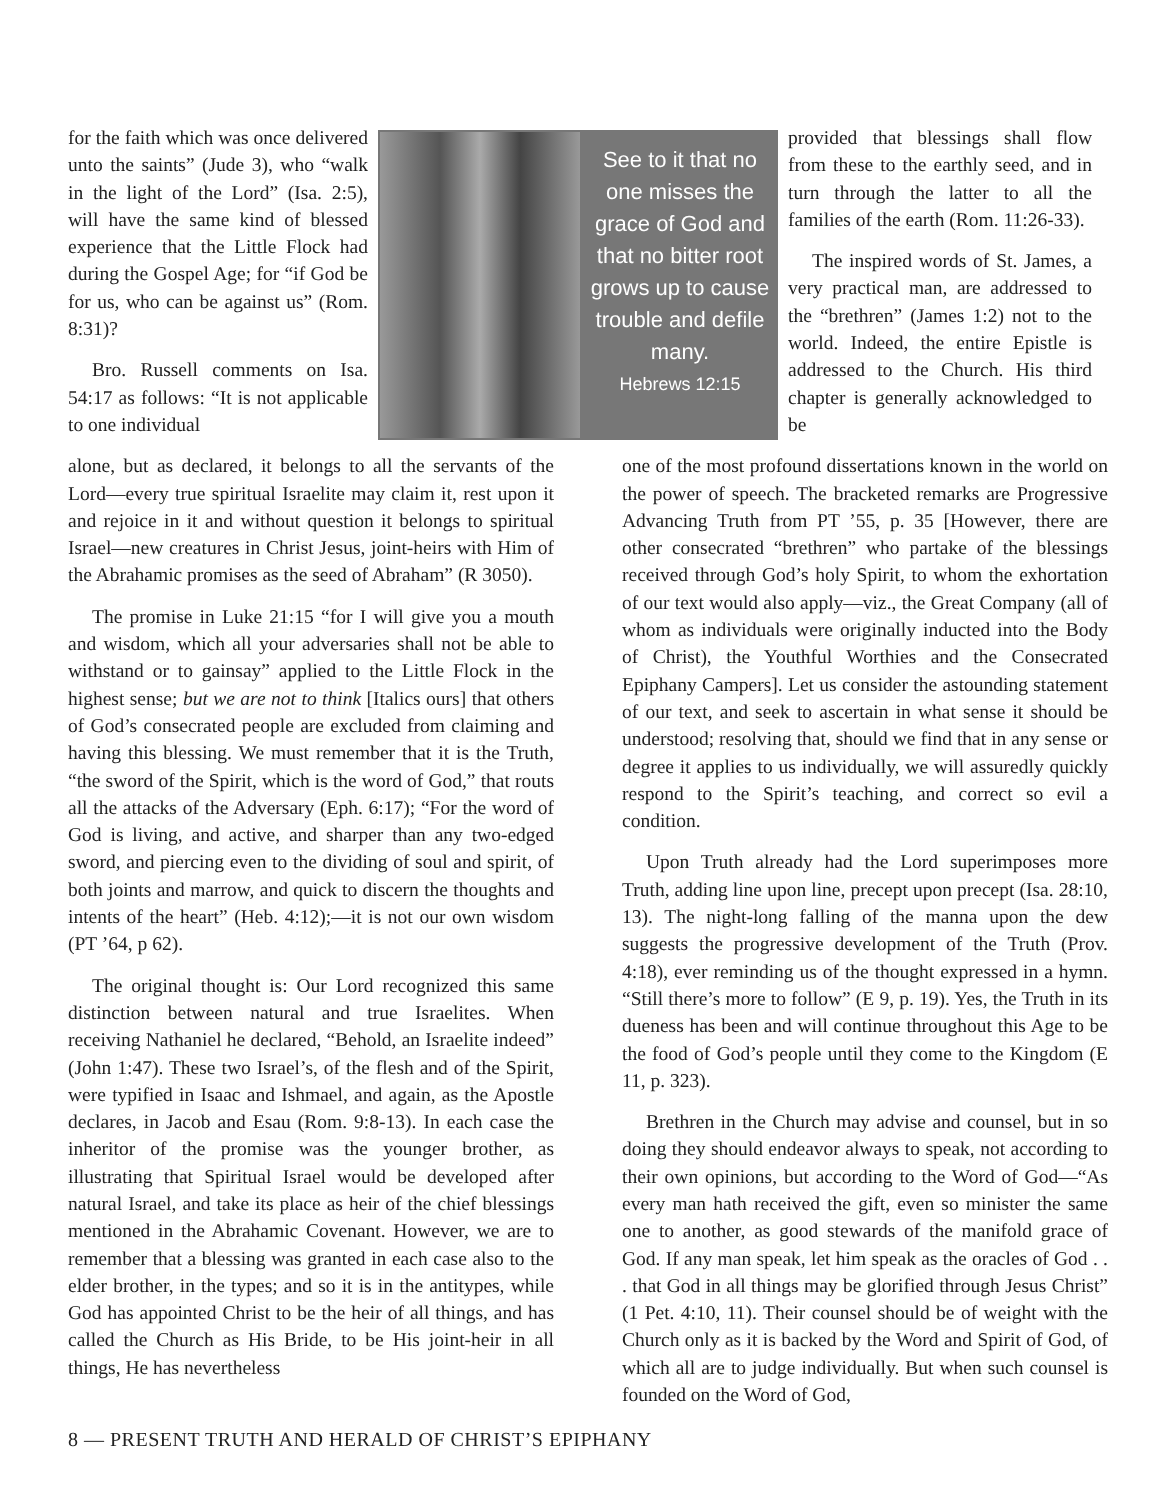for the faith which was once delivered unto the saints” (Jude 3), who “walk in the light of the Lord” (Isa. 2:5), will have the same kind of blessed experience that the Little Flock had during the Gospel Age; for “if God be for us, who can be against us” (Rom. 8:31)?
Bro. Russell comments on Isa. 54:17 as follows: “It is not applicable to one individual
See to it that no one misses the grace of God and that no bitter root grows up to cause trouble and defile many.
Hebrews 12:15
provided that blessings shall flow from these to the earthly seed, and in turn through the latter to all the families of the earth (Rom. 11:26-33).
The inspired words of St. James, a very practical man, are addressed to the “brethren” (James 1:2) not to the world. Indeed, the entire Epistle is addressed to the Church. His third chapter is generally acknowledged to be
alone, but as declared, it belongs to all the servants of the Lord—every true spiritual Israelite may claim it, rest upon it and rejoice in it and without question it belongs to spiritual Israel—new creatures in Christ Jesus, joint-heirs with Him of the Abrahamic promises as the seed of Abraham” (R 3050).
The promise in Luke 21:15 “for I will give you a mouth and wisdom, which all your adversaries shall not be able to withstand or to gainsay” applied to the Little Flock in the highest sense; but we are not to think [Italics ours] that others of God’s consecrated people are excluded from claiming and having this blessing. We must remember that it is the Truth, “the sword of the Spirit, which is the word of God,” that routs all the attacks of the Adversary (Eph. 6:17); “For the word of God is living, and active, and sharper than any two-edged sword, and piercing even to the dividing of soul and spirit, of both joints and marrow, and quick to discern the thoughts and intents of the heart” (Heb. 4:12);—it is not our own wisdom (PT ’64, p 62).
The original thought is: Our Lord recognized this same distinction between natural and true Israelites. When receiving Nathaniel he declared, “Behold, an Israelite indeed” (John 1:47). These two Israel’s, of the flesh and of the Spirit, were typified in Isaac and Ishmael, and again, as the Apostle declares, in Jacob and Esau (Rom. 9:8-13). In each case the inheritor of the promise was the younger brother, as illustrating that Spiritual Israel would be developed after natural Israel, and take its place as heir of the chief blessings mentioned in the Abrahamic Covenant. However, we are to remember that a blessing was granted in each case also to the elder brother, in the types; and so it is in the antitypes, while God has appointed Christ to be the heir of all things, and has called the Church as His Bride, to be His joint-heir in all things, He has nevertheless
one of the most profound dissertations known in the world on the power of speech. The bracketed remarks are Progressive Advancing Truth from PT ’55, p. 35 [However, there are other consecrated “brethren” who partake of the blessings received through God’s holy Spirit, to whom the exhortation of our text would also apply—viz., the Great Company (all of whom as individuals were originally inducted into the Body of Christ), the Youthful Worthies and the Consecrated Epiphany Campers]. Let us consider the astounding statement of our text, and seek to ascertain in what sense it should be understood; resolving that, should we find that in any sense or degree it applies to us individually, we will assuredly quickly respond to the Spirit’s teaching, and correct so evil a condition.
Upon Truth already had the Lord superimposes more Truth, adding line upon line, precept upon precept (Isa. 28:10, 13). The night-long falling of the manna upon the dew suggests the progressive development of the Truth (Prov. 4:18), ever reminding us of the thought expressed in a hymn. “Still there’s more to follow” (E 9, p. 19). Yes, the Truth in its dueness has been and will continue throughout this Age to be the food of God’s people until they come to the Kingdom (E 11, p. 323).
Brethren in the Church may advise and counsel, but in so doing they should endeavor always to speak, not according to their own opinions, but according to the Word of God—“As every man hath received the gift, even so minister the same one to another, as good stewards of the manifold grace of God. If any man speak, let him speak as the oracles of God . . . that God in all things may be glorified through Jesus Christ” (1 Pet. 4:10, 11). Their counsel should be of weight with the Church only as it is backed by the Word and Spirit of God, of which all are to judge individually. But when such counsel is founded on the Word of God,
8 — PRESENT TRUTH AND HERALD OF CHRIST’S EPIPHANY